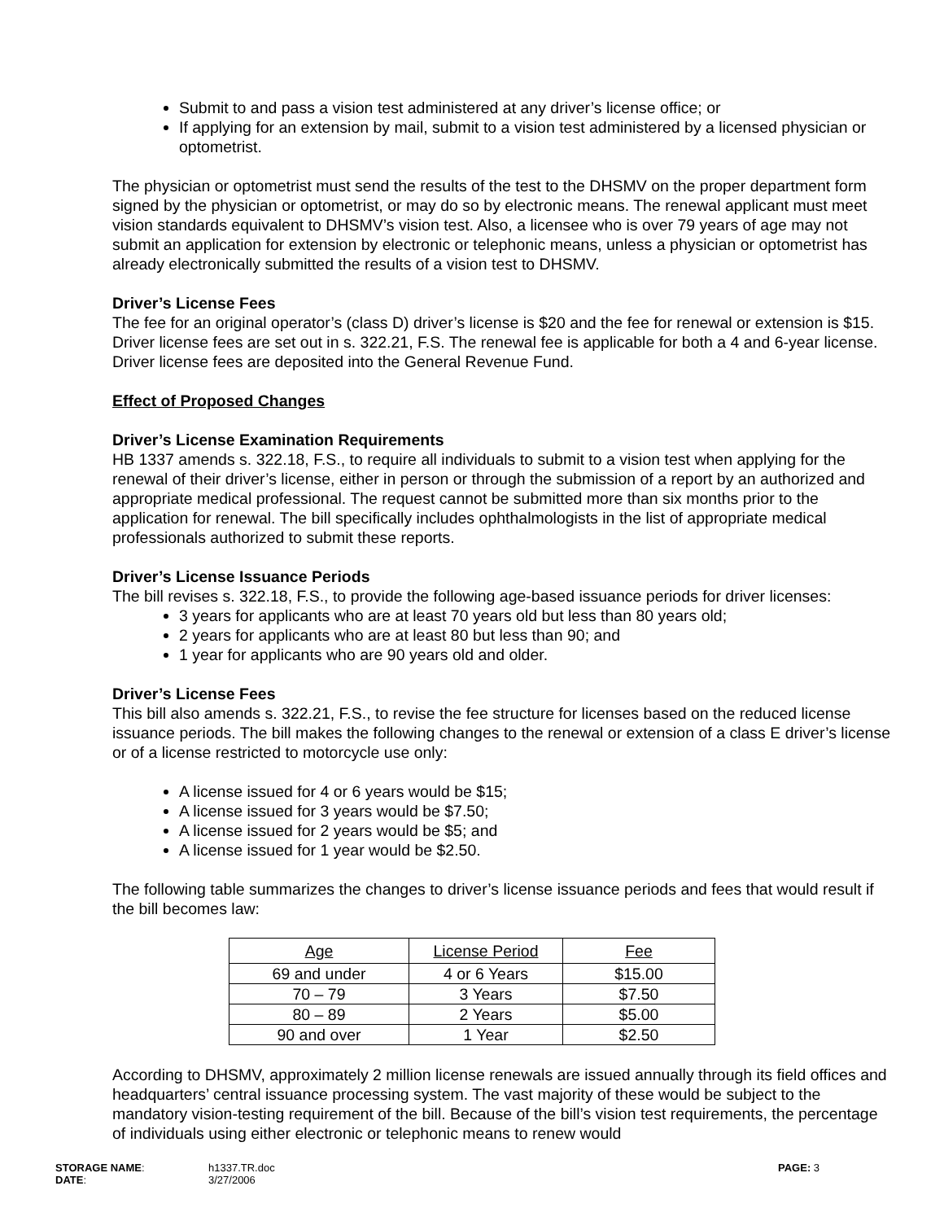Submit to and pass a vision test administered at any driver’s license office; or
If applying for an extension by mail, submit to a vision test administered by a licensed physician or optometrist.
The physician or optometrist must send the results of the test to the DHSMV on the proper department form signed by the physician or optometrist, or may do so by electronic means. The renewal applicant must meet vision standards equivalent to DHSMV’s vision test. Also, a licensee who is over 79 years of age may not submit an application for extension by electronic or telephonic means, unless a physician or optometrist has already electronically submitted the results of a vision test to DHSMV.
Driver’s License Fees
The fee for an original operator’s (class D) driver’s license is $20 and the fee for renewal or extension is $15. Driver license fees are set out in s. 322.21, F.S. The renewal fee is applicable for both a 4 and 6-year license. Driver license fees are deposited into the General Revenue Fund.
Effect of Proposed Changes
Driver’s License Examination Requirements
HB 1337 amends s. 322.18, F.S., to require all individuals to submit to a vision test when applying for the renewal of their driver’s license, either in person or through the submission of a report by an authorized and appropriate medical professional. The request cannot be submitted more than six months prior to the application for renewal. The bill specifically includes ophthalmologists in the list of appropriate medical professionals authorized to submit these reports.
Driver’s License Issuance Periods
The bill revises s. 322.18, F.S., to provide the following age-based issuance periods for driver licenses:
3 years for applicants who are at least 70 years old but less than 80 years old;
2 years for applicants who are at least 80 but less than 90; and
1 year for applicants who are 90 years old and older.
Driver’s License Fees
This bill also amends s. 322.21, F.S., to revise the fee structure for licenses based on the reduced license issuance periods. The bill makes the following changes to the renewal or extension of a class E driver’s license or of a license restricted to motorcycle use only:
A license issued for 4 or 6 years would be $15;
A license issued for 3 years would be $7.50;
A license issued for 2 years would be $5; and
A license issued for 1 year would be $2.50.
The following table summarizes the changes to driver’s license issuance periods and fees that would result if the bill becomes law:
| Age | License Period | Fee |
| --- | --- | --- |
| 69 and under | 4 or 6 Years | $15.00 |
| 70 – 79 | 3 Years | $7.50 |
| 80 – 89 | 2 Years | $5.00 |
| 90 and over | 1 Year | $2.50 |
According to DHSMV, approximately 2 million license renewals are issued annually through its field offices and headquarters’ central issuance processing system. The vast majority of these would be subject to the mandatory vision-testing requirement of the bill. Because of the bill’s vision test requirements, the percentage of individuals using either electronic or telephonic means to renew would
STORAGE NAME:
DATE:
h1337.TR.doc
3/27/2006
PAGE: 3